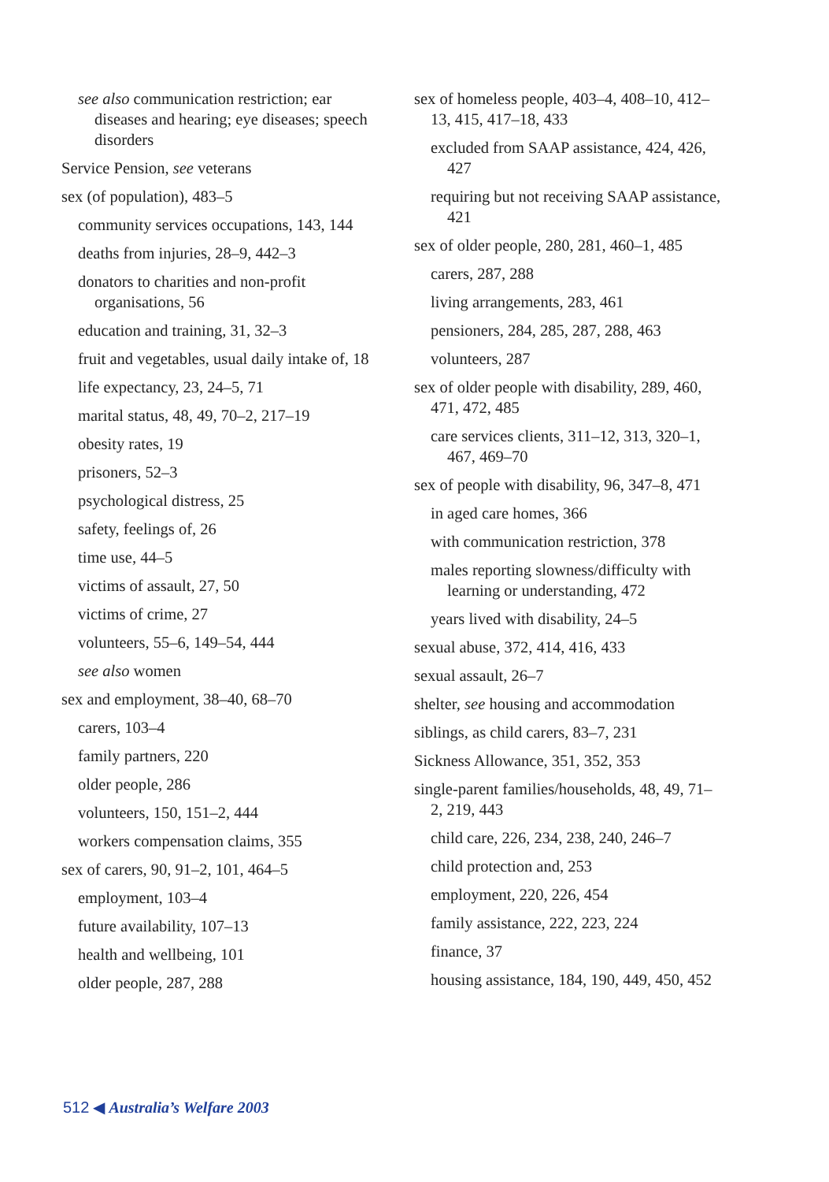see also communication restriction; ear diseases and hearing; eye diseases; speech disorders
Service Pension, see veterans
sex (of population), 483–5
community services occupations, 143, 144
deaths from injuries, 28–9, 442–3
donators to charities and non-profit organisations, 56
education and training, 31, 32–3
fruit and vegetables, usual daily intake of, 18
life expectancy, 23, 24–5, 71
marital status, 48, 49, 70–2, 217–19
obesity rates, 19
prisoners, 52–3
psychological distress, 25
safety, feelings of, 26
time use, 44–5
victims of assault, 27, 50
victims of crime, 27
volunteers, 55–6, 149–54, 444
see also women
sex and employment, 38–40, 68–70
carers, 103–4
family partners, 220
older people, 286
volunteers, 150, 151–2, 444
workers compensation claims, 355
sex of carers, 90, 91–2, 101, 464–5
employment, 103–4
future availability, 107–13
health and wellbeing, 101
older people, 287, 288
sex of homeless people, 403–4, 408–10, 412–13, 415, 417–18, 433
excluded from SAAP assistance, 424, 426, 427
requiring but not receiving SAAP assistance, 421
sex of older people, 280, 281, 460–1, 485
carers, 287, 288
living arrangements, 283, 461
pensioners, 284, 285, 287, 288, 463
volunteers, 287
sex of older people with disability, 289, 460, 471, 472, 485
care services clients, 311–12, 313, 320–1, 467, 469–70
sex of people with disability, 96, 347–8, 471
in aged care homes, 366
with communication restriction, 378
males reporting slowness/difficulty with learning or understanding, 472
years lived with disability, 24–5
sexual abuse, 372, 414, 416, 433
sexual assault, 26–7
shelter, see housing and accommodation
siblings, as child carers, 83–7, 231
Sickness Allowance, 351, 352, 353
single-parent families/households, 48, 49, 71–2, 219, 443
child care, 226, 234, 238, 240, 246–7
child protection and, 253
employment, 220, 226, 454
family assistance, 222, 223, 224
finance, 37
housing assistance, 184, 190, 449, 450, 452
512 ◀ Australia’s Welfare 2003